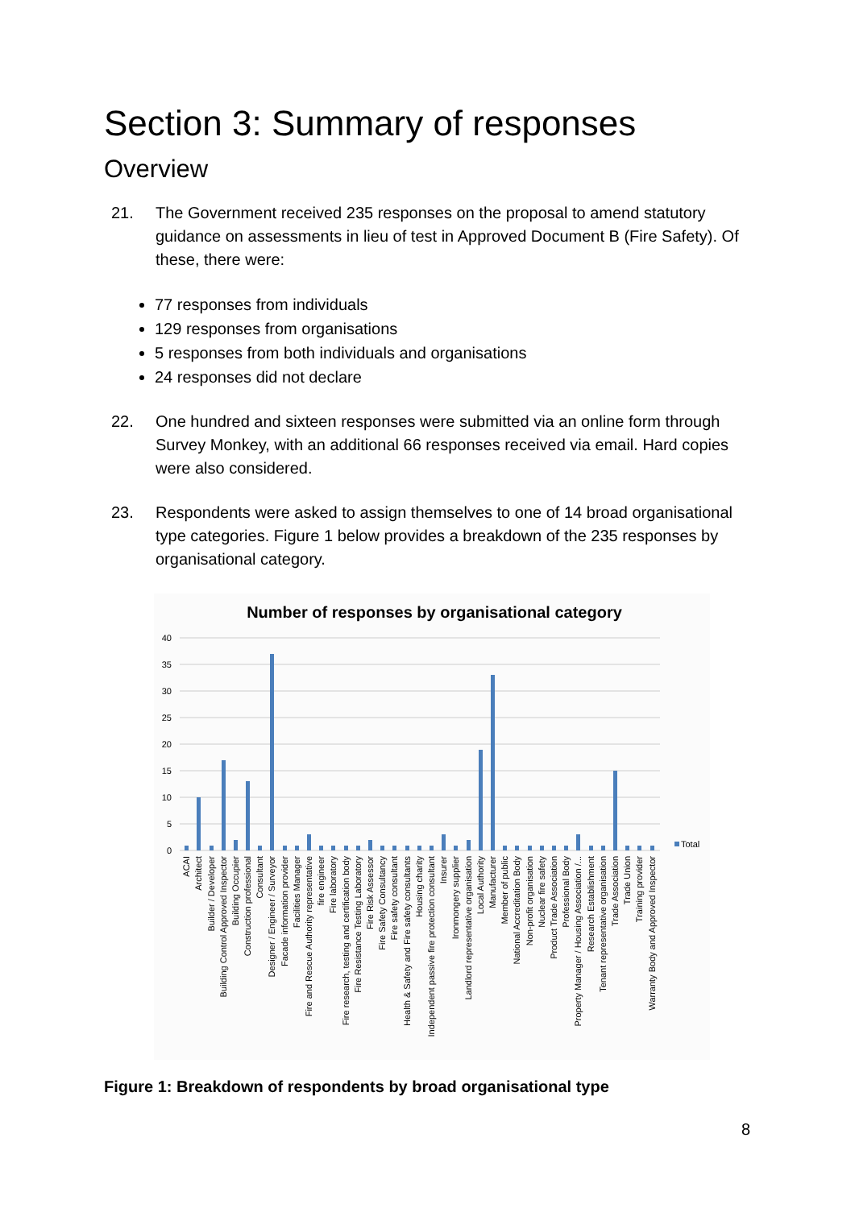Section 3: Summary of responses
Overview
21. The Government received 235 responses on the proposal to amend statutory guidance on assessments in lieu of test in Approved Document B (Fire Safety). Of these, there were:
77 responses from individuals
129 responses from organisations
5 responses from both individuals and organisations
24 responses did not declare
22. One hundred and sixteen responses were submitted via an online form through Survey Monkey, with an additional 66 responses received via email. Hard copies were also considered.
23. Respondents were asked to assign themselves to one of 14 broad organisational type categories. Figure 1 below provides a breakdown of the 235 responses by organisational category.
Number of responses by organisational category
40
35
30
25
20
15
10
5
0
Total
ACAI
Architect
Builder / Developer
Building Control Approved Inspector
Building Occupier
Construction professional
Consultant
Designer / Engineer / Surveyor
Facade information provider
Facilities Manager
Fire and Rescue Authority representative
fire engineer
Fire laboratory
Fire research, testing and certification body
Fire Resistance Testing Laboratory
Fire Risk Assessor
Fire Safety Consultancy
Fire safety consultant
Health & Safety and Fire safety consultants
Housing charity
Independent passive fire protection consultant
Insurer
Ironmongery supplier
Landlord representative organisation
Local Authority
Manufacturer
Member of public
National Accreditation Body
Non-profit organisation
Nuclear fire safety
Product Trade Association
Professional Body
Property Manager / Housing Association /...
Research Establishment
Tenant representative organisation
Trade Association
Trade Union
Training provider
Warranty Body and Approved Inspector
Figure 1: Breakdown of respondents by broad organisational type
8